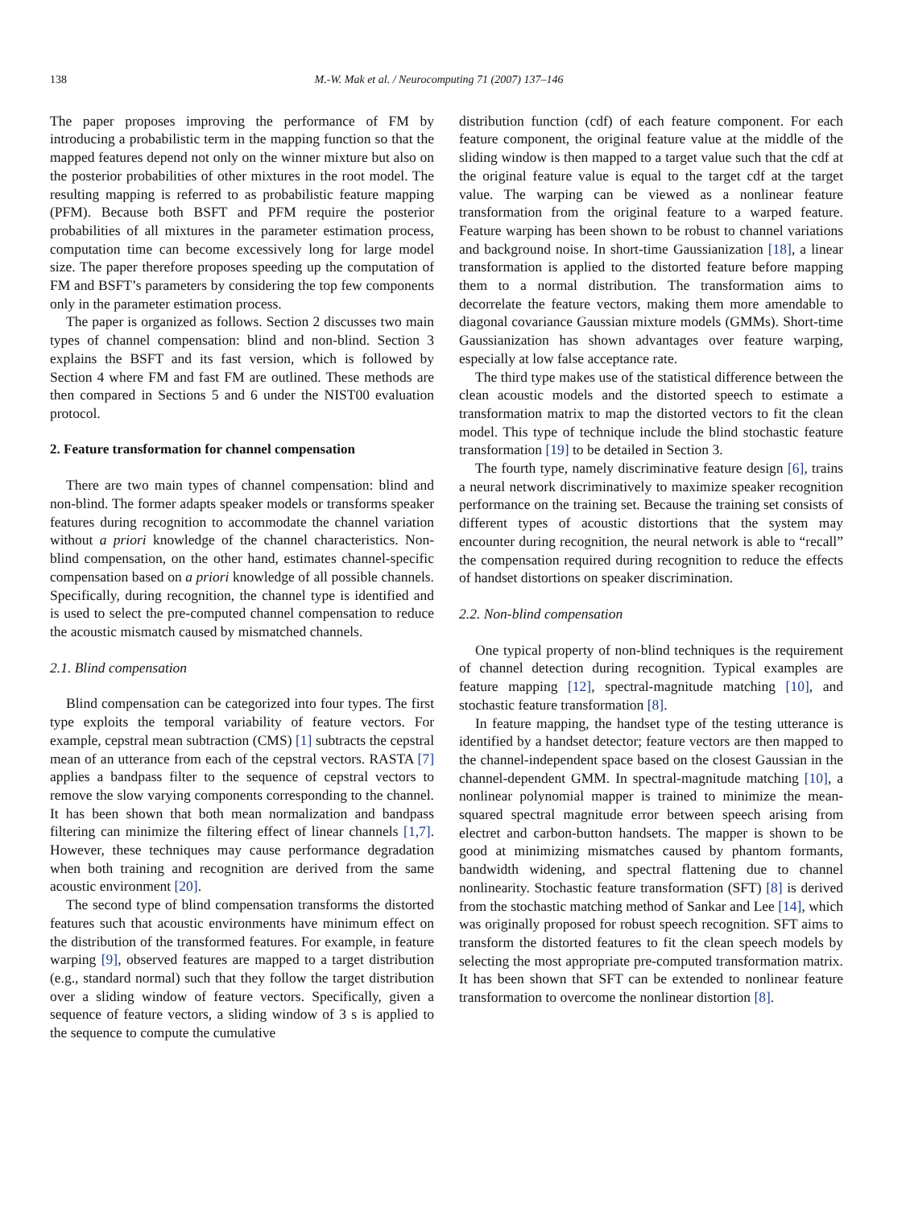138 M.-W. Mak et al. / Neurocomputing 71 (2007) 137–146
The paper proposes improving the performance of FM by introducing a probabilistic term in the mapping function so that the mapped features depend not only on the winner mixture but also on the posterior probabilities of other mixtures in the root model. The resulting mapping is referred to as probabilistic feature mapping (PFM). Because both BSFT and PFM require the posterior probabilities of all mixtures in the parameter estimation process, computation time can become excessively long for large model size. The paper therefore proposes speeding up the computation of FM and BSFT’s parameters by considering the top few components only in the parameter estimation process.
The paper is organized as follows. Section 2 discusses two main types of channel compensation: blind and non-blind. Section 3 explains the BSFT and its fast version, which is followed by Section 4 where FM and fast FM are outlined. These methods are then compared in Sections 5 and 6 under the NIST00 evaluation protocol.
2. Feature transformation for channel compensation
There are two main types of channel compensation: blind and non-blind. The former adapts speaker models or transforms speaker features during recognition to accommodate the channel variation without a priori knowledge of the channel characteristics. Non-blind compensation, on the other hand, estimates channel-specific compensation based on a priori knowledge of all possible channels. Specifically, during recognition, the channel type is identified and is used to select the pre-computed channel compensation to reduce the acoustic mismatch caused by mismatched channels.
2.1. Blind compensation
Blind compensation can be categorized into four types. The first type exploits the temporal variability of feature vectors. For example, cepstral mean subtraction (CMS) [1] subtracts the cepstral mean of an utterance from each of the cepstral vectors. RASTA [7] applies a bandpass filter to the sequence of cepstral vectors to remove the slow varying components corresponding to the channel. It has been shown that both mean normalization and bandpass filtering can minimize the filtering effect of linear channels [1,7]. However, these techniques may cause performance degradation when both training and recognition are derived from the same acoustic environment [20].
The second type of blind compensation transforms the distorted features such that acoustic environments have minimum effect on the distribution of the transformed features. For example, in feature warping [9], observed features are mapped to a target distribution (e.g., standard normal) such that they follow the target distribution over a sliding window of feature vectors. Specifically, given a sequence of feature vectors, a sliding window of 3 s is applied to the sequence to compute the cumulative
distribution function (cdf) of each feature component. For each feature component, the original feature value at the middle of the sliding window is then mapped to a target value such that the cdf at the original feature value is equal to the target cdf at the target value. The warping can be viewed as a nonlinear feature transformation from the original feature to a warped feature. Feature warping has been shown to be robust to channel variations and background noise. In short-time Gaussianization [18], a linear transformation is applied to the distorted feature before mapping them to a normal distribution. The transformation aims to decorrelate the feature vectors, making them more amendable to diagonal covariance Gaussian mixture models (GMMs). Short-time Gaussianization has shown advantages over feature warping, especially at low false acceptance rate.
The third type makes use of the statistical difference between the clean acoustic models and the distorted speech to estimate a transformation matrix to map the distorted vectors to fit the clean model. This type of technique include the blind stochastic feature transformation [19] to be detailed in Section 3.
The fourth type, namely discriminative feature design [6], trains a neural network discriminatively to maximize speaker recognition performance on the training set. Because the training set consists of different types of acoustic distortions that the system may encounter during recognition, the neural network is able to “recall” the compensation required during recognition to reduce the effects of handset distortions on speaker discrimination.
2.2. Non-blind compensation
One typical property of non-blind techniques is the requirement of channel detection during recognition. Typical examples are feature mapping [12], spectral-magnitude matching [10], and stochastic feature transformation [8].
In feature mapping, the handset type of the testing utterance is identified by a handset detector; feature vectors are then mapped to the channel-independent space based on the closest Gaussian in the channel-dependent GMM. In spectral-magnitude matching [10], a nonlinear polynomial mapper is trained to minimize the mean-squared spectral magnitude error between speech arising from electret and carbon-button handsets. The mapper is shown to be good at minimizing mismatches caused by phantom formants, bandwidth widening, and spectral flattening due to channel nonlinearity. Stochastic feature transformation (SFT) [8] is derived from the stochastic matching method of Sankar and Lee [14], which was originally proposed for robust speech recognition. SFT aims to transform the distorted features to fit the clean speech models by selecting the most appropriate pre-computed transformation matrix. It has been shown that SFT can be extended to nonlinear feature transformation to overcome the nonlinear distortion [8].